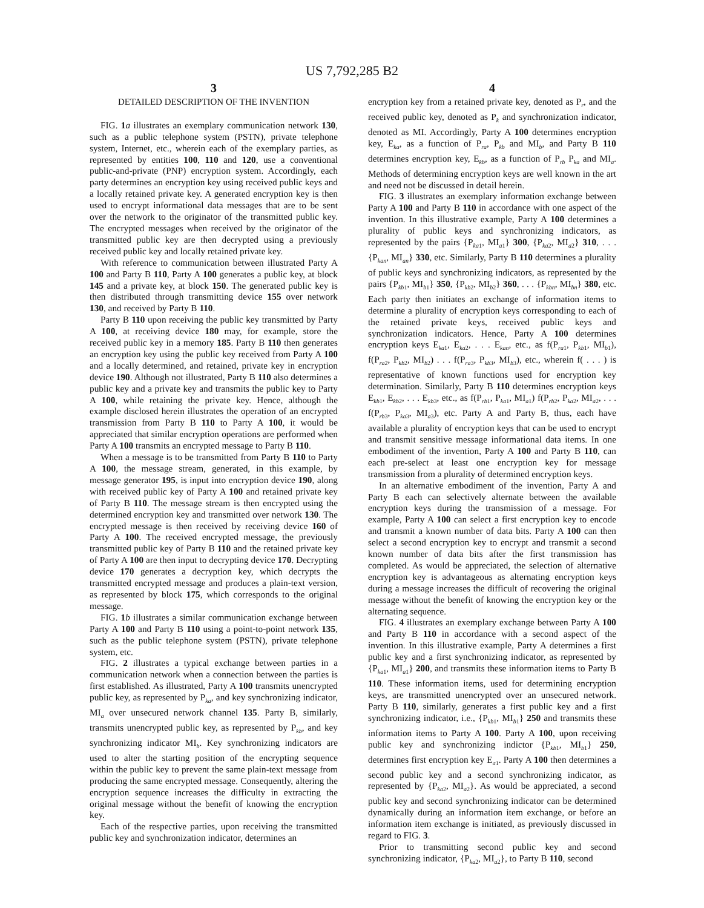US 7,792,285 B2
3
DETAILED DESCRIPTION OF THE INVENTION
FIG. 1 a illustrates an exemplary communication network 130, such as a public telephone system (PSTN), private telephone system, Internet, etc., wherein each of the exemplary parties, as represented by entities 100, 110 and 120, use a conventional public-and-private (PNP) encryption system. Accordingly, each party determines an encryption key using received public keys and a locally retained private key. A generated encryption key is then used to encrypt informational data messages that are to be sent over the network to the originator of the transmitted public key. The encrypted messages when received by the originator of the transmitted public key are then decrypted using a previously received public key and locally retained private key.
With reference to communication between illustrated Party A 100 and Party B 110, Party A 100 generates a public key, at block 145 and a private key, at block 150. The generated public key is then distributed through transmitting device 155 over network 130, and received by Party B 110.
Party B 110 upon receiving the public key transmitted by Party A 100, at receiving device 180 may, for example, store the received public key in a memory 185. Party B 110 then generates an encryption key using the public key received from Party A 100 and a locally determined, and retained, private key in encryption device 190. Although not illustrated, Party B 110 also determines a public key and a private key and transmits the public key to Party A 100, while retaining the private key. Hence, although the example disclosed herein illustrates the operation of an encrypted transmission from Party B 110 to Party A 100, it would be appreciated that similar encryption operations are performed when Party A 100 transmits an encrypted message to Party B 110.
When a message is to be transmitted from Party B 110 to Party A 100, the message stream, generated, in this example, by message generator 195, is input into encryption device 190, along with received public key of Party A 100 and retained private key of Party B 110. The message stream is then encrypted using the determined encryption key and transmitted over network 130. The encrypted message is then received by receiving device 160 of Party A 100. The received encrypted message, the previously transmitted public key of Party B 110 and the retained private key of Party A 100 are then input to decrypting device 170. Decrypting device 170 generates a decryption key, which decrypts the transmitted encrypted message and produces a plain-text version, as represented by block 175, which corresponds to the original message.
FIG. 1 b illustrates a similar communication exchange between Party A 100 and Party B 110 using a point-to-point network 135, such as the public telephone system (PSTN), private telephone system, etc.
FIG. 2 illustrates a typical exchange between parties in a communication network when a connection between the parties is first established. As illustrated, Party A 100 transmits unencrypted public key, as represented by P<sub>ka</sub>, and key synchronizing indicator, MI<sub>a</sub> over unsecured network channel 135. Party B, similarly, transmits unencrypted public key, as represented by P<sub>kb</sub>, and key synchronizing indicator MI<sub>b</sub>. Key synchronizing indicators are used to alter the starting position of the encrypting sequence within the public key to prevent the same plain-text message from producing the same encrypted message. Consequently, altering the encryption sequence increases the difficulty in extracting the original message without the benefit of knowing the encryption key.
Each of the respective parties, upon receiving the transmitted public key and synchronization indicator, determines an
4
encryption key from a retained private key, denoted as P<sub>r</sub>, and the received public key, denoted as P<sub>k</sub> and synchronization indicator, denoted as MI. Accordingly, Party A 100 determines encryption key, E<sub>ka</sub>, as a function of P<sub>ra</sub>, P<sub>kb</sub> and MI<sub>b</sub>, and Party B 110 determines encryption key, E<sub>kb</sub>, as a function of P<sub>rb</sub> P<sub>ka</sub> and MI<sub>a</sub>. Methods of determining encryption keys are well known in the art and need not be discussed in detail herein.
FIG. 3 illustrates an exemplary information exchange between Party A 100 and Party B 110 in accordance with one aspect of the invention. In this illustrative example, Party A 100 determines a plurality of public keys and synchronizing indicators, as represented by the pairs {P<sub>ka1</sub>, MI<sub>a1</sub>} 300, {P<sub>ka2</sub>, MI<sub>a2</sub>} 310, . . . {P<sub>kan</sub>, MI<sub>an</sub>} 330, etc. Similarly, Party B 110 determines a plurality of public keys and synchronizing indicators, as represented by the pairs {P<sub>kb1</sub>, MI<sub>b1</sub>} 350, {P<sub>kb2</sub>, MI<sub>b2</sub>} 360, . . . {P<sub>kbn</sub>, MI<sub>bn</sub>} 380, etc. Each party then initiates an exchange of information items to determine a plurality of encryption keys corresponding to each of the retained private keys, received public keys and synchronization indicators. Hence, Party A 100 determines encryption keys E<sub>ka1</sub>, E<sub>ka2</sub>, . . . E<sub>kan</sub>, etc., as f(P<sub>ra1</sub>, P<sub>kb1</sub>, MI<sub>b1</sub>), f(P<sub>ra2</sub>, P<sub>kb2</sub>, MI<sub>b2</sub>) . . . f(P<sub>ra3</sub>, P<sub>kb3</sub>, MI<sub>b3</sub>), etc., wherein f( . . . ) is representative of known functions used for encryption key determination. Similarly, Party B 110 determines encryption keys E<sub>kb1</sub>, E<sub>kb2</sub>, . . . E<sub>kb3</sub>, etc., as f(P<sub>rb1</sub>, P<sub>ka1</sub>, MI<sub>a1</sub>) f(P<sub>rb2</sub>, P<sub>ka2</sub>, MI<sub>a2</sub>, . . . f(P<sub>rb3</sub>, P<sub>ka3</sub>, MI<sub>a3</sub>), etc. Party A and Party B, thus, each have available a plurality of encryption keys that can be used to encrypt and transmit sensitive message informational data items. In one embodiment of the invention, Party A 100 and Party B 110, can each pre-select at least one encryption key for message transmission from a plurality of determined encryption keys.
In an alternative embodiment of the invention, Party A and Party B each can selectively alternate between the available encryption keys during the transmission of a message. For example, Party A 100 can select a first encryption key to encode and transmit a known number of data bits. Party A 100 can then select a second encryption key to encrypt and transmit a second known number of data bits after the first transmission has completed. As would be appreciated, the selection of alternative encryption key is advantageous as alternating encryption keys during a message increases the difficult of recovering the original message without the benefit of knowing the encryption key or the alternating sequence.
FIG. 4 illustrates an exemplary exchange between Party A 100 and Party B 110 in accordance with a second aspect of the invention. In this illustrative example, Party A determines a first public key and a first synchronizing indicator, as represented by {P<sub>ka1</sub>, MI<sub>a1</sub>} 200, and transmits these information items to Party B 110. These information items, used for determining encryption keys, are transmitted unencrypted over an unsecured network. Party B 110, similarly, generates a first public key and a first synchronizing indicator, i.e., {P<sub>kb1</sub>, MI<sub>b1</sub>} 250 and transmits these information items to Party A 100. Party A 100, upon receiving public key and synchronizing indictor {P<sub>kb1</sub>, MI<sub>b1</sub>} 250, determines first encryption key E<sub>a1</sub>. Party A 100 then determines a second public key and a second synchronizing indicator, as represented by {P<sub>ka2</sub>, MI<sub>a2</sub>}. As would be appreciated, a second public key and second synchronizing indicator can be determined dynamically during an information item exchange, or before an information item exchange is initiated, as previously discussed in regard to FIG. 3.
Prior to transmitting second public key and second synchronizing indicator, {P<sub>ka2</sub>, MI<sub>a2</sub>}, to Party B 110, second